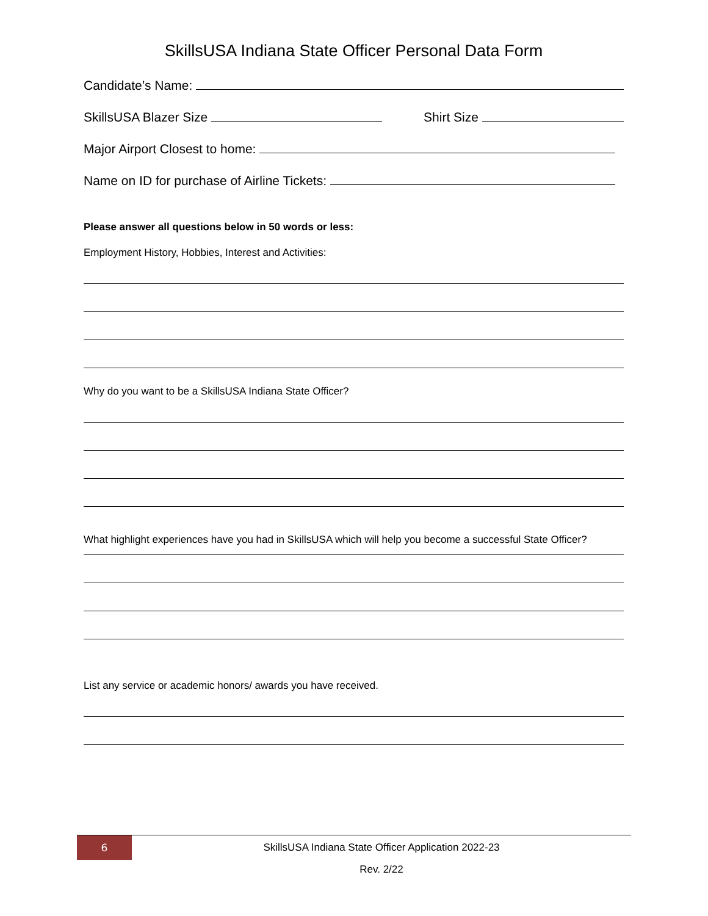SkillsUSA Indiana State Officer Personal Data Form
Candidate’s Name:
SkillsUSA Blazer Size Shirt Size
Major Airport Closest to home:
Name on ID for purchase of Airline Tickets:
Please answer all questions below in 50 words or less:
Employment History, Hobbies, Interest and Activities:
Why do you want to be a SkillsUSA Indiana State Officer?
What highlight experiences have you had in SkillsUSA which will help you become a successful State Officer?
List any service or academic honors/ awards you have received.
6
SkillsUSA Indiana State Officer Application 2022-23
Rev. 2/22